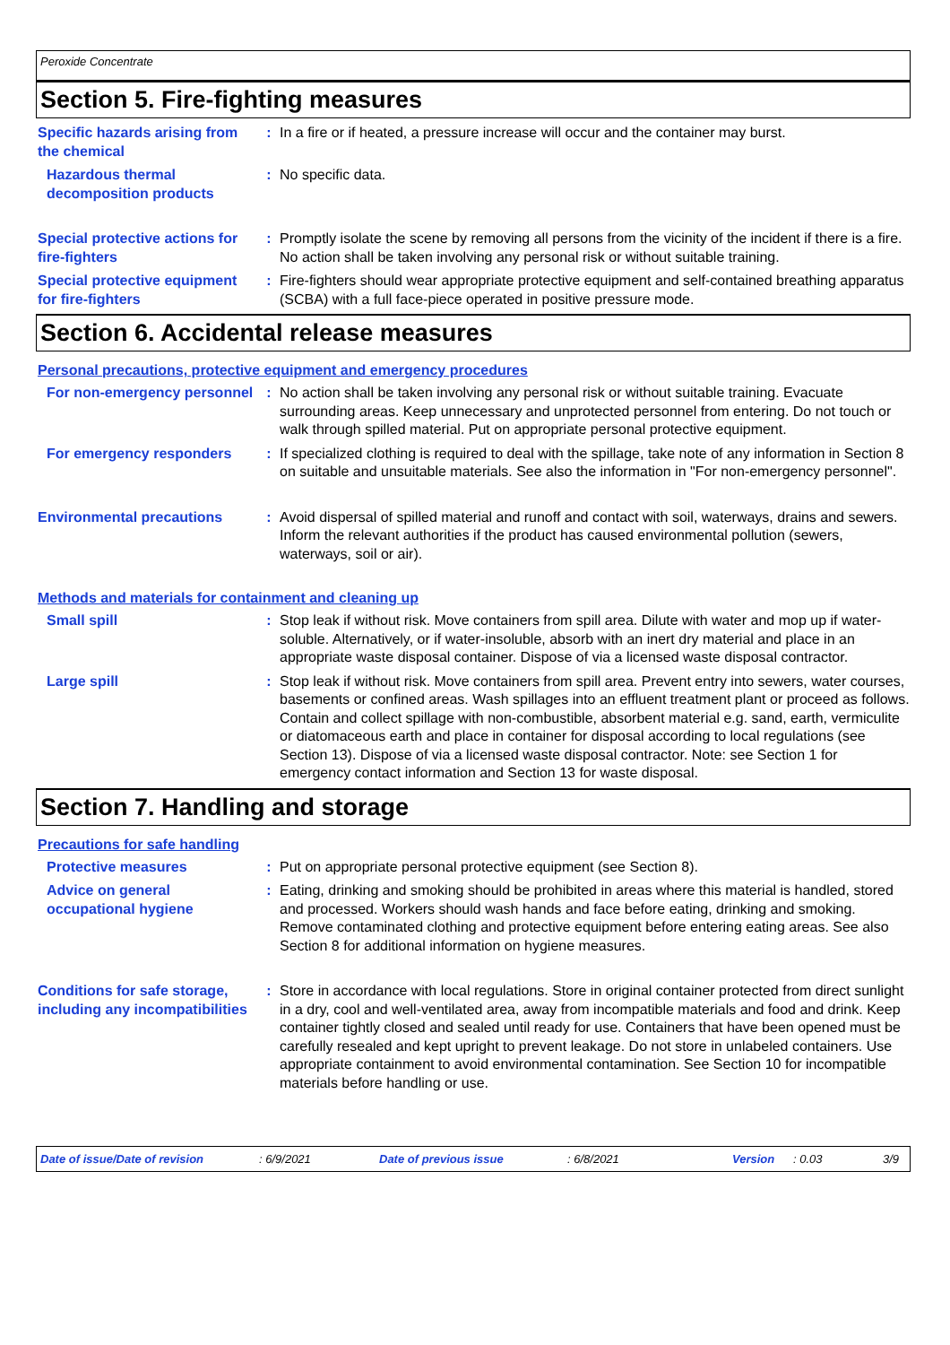Peroxide Concentrate
Section 5. Fire-fighting measures
Specific hazards arising from the chemical
: In a fire or if heated, a pressure increase will occur and the container may burst.
Hazardous thermal decomposition products
: No specific data.
Special protective actions for fire-fighters
: Promptly isolate the scene by removing all persons from the vicinity of the incident if there is a fire. No action shall be taken involving any personal risk or without suitable training.
Special protective equipment for fire-fighters
: Fire-fighters should wear appropriate protective equipment and self-contained breathing apparatus (SCBA) with a full face-piece operated in positive pressure mode.
Section 6. Accidental release measures
Personal precautions, protective equipment and emergency procedures
For non-emergency personnel
: No action shall be taken involving any personal risk or without suitable training. Evacuate surrounding areas. Keep unnecessary and unprotected personnel from entering. Do not touch or walk through spilled material. Put on appropriate personal protective equipment.
For emergency responders : If specialized clothing is required to deal with the spillage, take note of any information in Section 8 on suitable and unsuitable materials. See also the information in "For non-emergency personnel".
Environmental precautions : Avoid dispersal of spilled material and runoff and contact with soil, waterways, drains and sewers. Inform the relevant authorities if the product has caused environmental pollution (sewers, waterways, soil or air).
Methods and materials for containment and cleaning up
Small spill : Stop leak if without risk. Move containers from spill area. Dilute with water and mop up if water-soluble. Alternatively, or if water-insoluble, absorb with an inert dry material and place in an appropriate waste disposal container. Dispose of via a licensed waste disposal contractor.
Large spill : Stop leak if without risk. Move containers from spill area. Prevent entry into sewers, water courses, basements or confined areas. Wash spillages into an effluent treatment plant or proceed as follows. Contain and collect spillage with non-combustible, absorbent material e.g. sand, earth, vermiculite or diatomaceous earth and place in container for disposal according to local regulations (see Section 13). Dispose of via a licensed waste disposal contractor. Note: see Section 1 for emergency contact information and Section 13 for waste disposal.
Section 7. Handling and storage
Precautions for safe handling
Protective measures : Put on appropriate personal protective equipment (see Section 8).
Advice on general occupational hygiene
: Eating, drinking and smoking should be prohibited in areas where this material is handled, stored and processed. Workers should wash hands and face before eating, drinking and smoking. Remove contaminated clothing and protective equipment before entering eating areas. See also Section 8 for additional information on hygiene measures.
Conditions for safe storage, including any incompatibilities
: Store in accordance with local regulations. Store in original container protected from direct sunlight in a dry, cool and well-ventilated area, away from incompatible materials and food and drink. Keep container tightly closed and sealed until ready for use. Containers that have been opened must be carefully resealed and kept upright to prevent leakage. Do not store in unlabeled containers. Use appropriate containment to avoid environmental contamination. See Section 10 for incompatible materials before handling or use.
Date of issue/Date of revision: 6/9/2021 Date of previous issue: 6/8/2021 Version: 0.03 3/9